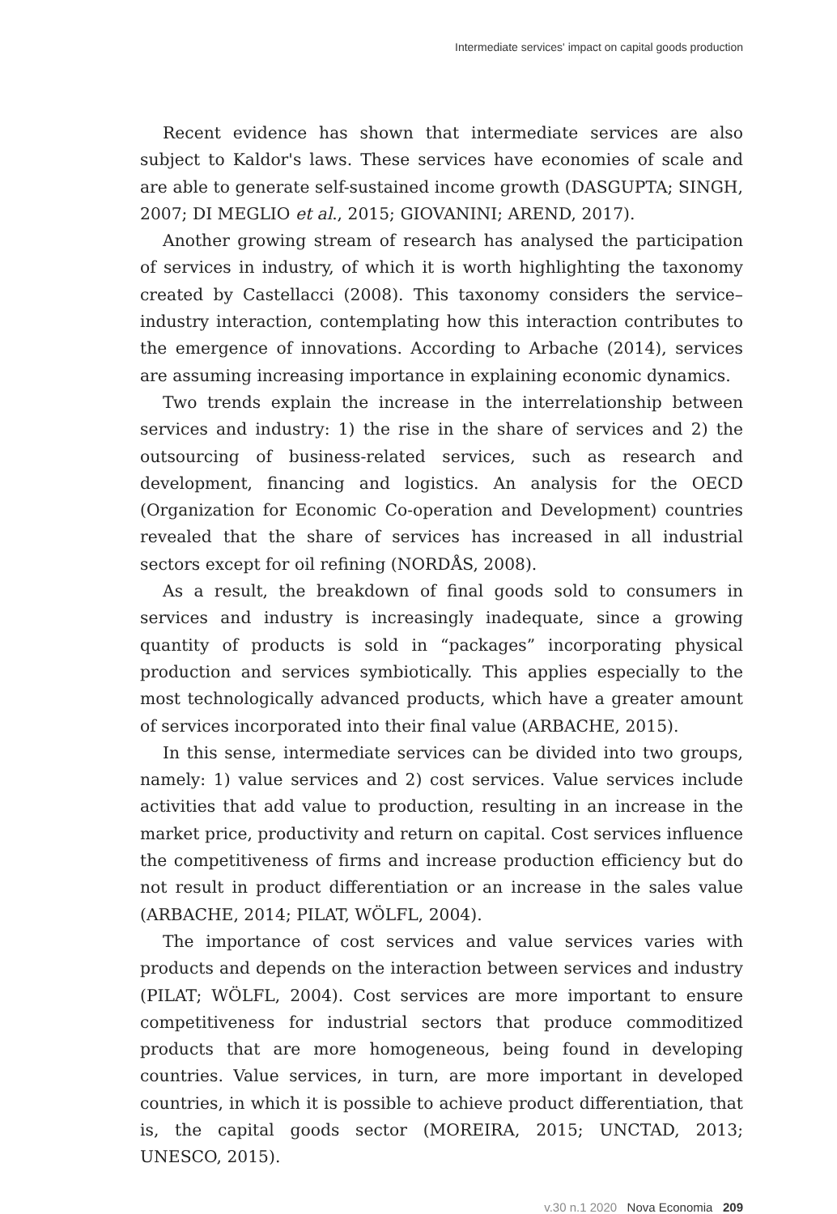Intermediate services' impact on capital goods production
Recent evidence has shown that intermediate services are also subject to Kaldor's laws. These services have economies of scale and are able to generate self-sustained income growth (DASGUPTA; SINGH, 2007; DI MEGLIO et al., 2015; GIOVANINI; AREND, 2017).
Another growing stream of research has analysed the participation of services in industry, of which it is worth highlighting the taxonomy created by Castellacci (2008). This taxonomy considers the service–industry interaction, contemplating how this interaction contributes to the emergence of innovations. According to Arbache (2014), services are assuming increasing importance in explaining economic dynamics.
Two trends explain the increase in the interrelationship between services and industry: 1) the rise in the share of services and 2) the outsourcing of business-related services, such as research and development, financing and logistics. An analysis for the OECD (Organization for Economic Co-operation and Development) countries revealed that the share of services has increased in all industrial sectors except for oil refining (NORDÅS, 2008).
As a result, the breakdown of final goods sold to consumers in services and industry is increasingly inadequate, since a growing quantity of products is sold in “packages” incorporating physical production and services symbiotically. This applies especially to the most technologically advanced products, which have a greater amount of services incorporated into their final value (ARBACHE, 2015).
In this sense, intermediate services can be divided into two groups, namely: 1) value services and 2) cost services. Value services include activities that add value to production, resulting in an increase in the market price, productivity and return on capital. Cost services influence the competitiveness of firms and increase production efficiency but do not result in product differentiation or an increase in the sales value (ARBACHE, 2014; PILAT, WÖLFL, 2004).
The importance of cost services and value services varies with products and depends on the interaction between services and industry (PILAT; WÖLFL, 2004). Cost services are more important to ensure competitiveness for industrial sectors that produce commoditized products that are more homogeneous, being found in developing countries. Value services, in turn, are more important in developed countries, in which it is possible to achieve product differentiation, that is, the capital goods sector (MOREIRA, 2015; UNCTAD, 2013; UNESCO, 2015).
v.30 n.1 2020 Nova Economia 209